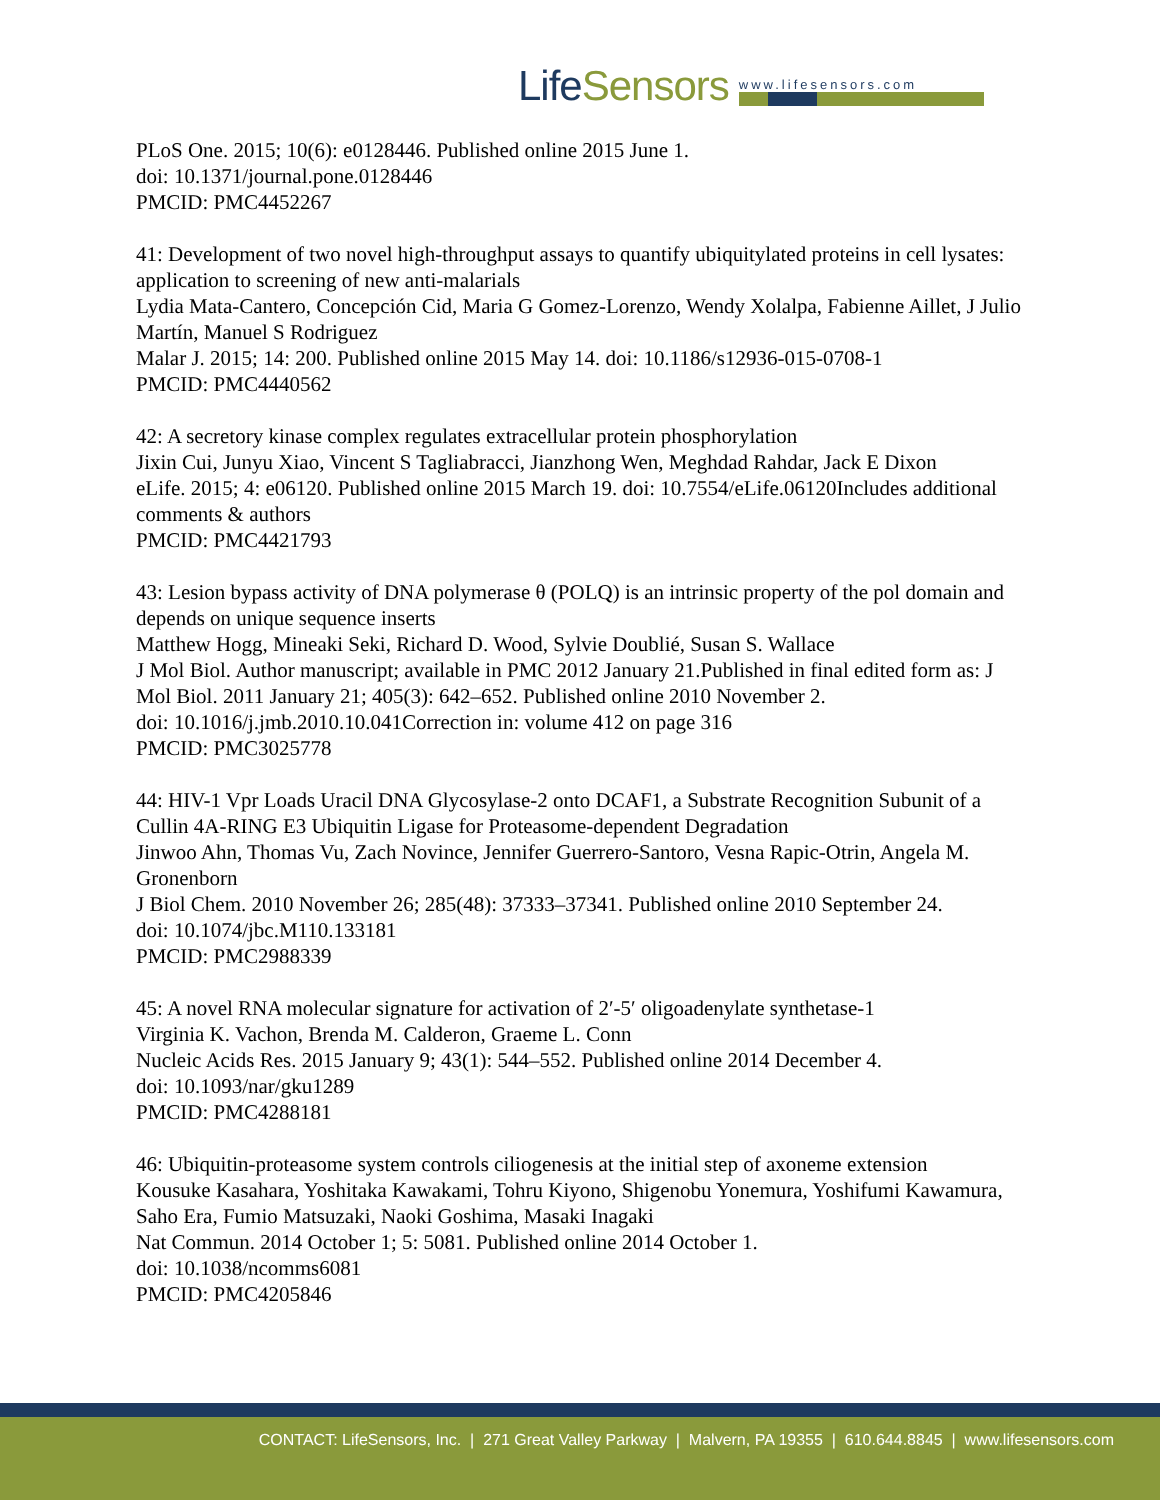LifeSensors
www.lifesensors.com
PLoS One. 2015; 10(6): e0128446. Published online 2015 June 1.
doi: 10.1371/journal.pone.0128446
PMCID: PMC4452267
41: Development of two novel high-throughput assays to quantify ubiquitylated proteins in cell lysates: application to screening of new anti-malarials
Lydia Mata-Cantero, Concepción Cid, Maria G Gomez-Lorenzo, Wendy Xolalpa, Fabienne Aillet, J Julio Martín, Manuel S Rodriguez
Malar J. 2015; 14: 200. Published online 2015 May 14. doi: 10.1186/s12936-015-0708-1
PMCID: PMC4440562
42: A secretory kinase complex regulates extracellular protein phosphorylation
Jixin Cui, Junyu Xiao, Vincent S Tagliabracci, Jianzhong Wen, Meghdad Rahdar, Jack E Dixon
eLife. 2015; 4: e06120. Published online 2015 March 19. doi: 10.7554/eLife.06120Includes additional comments & authors
PMCID: PMC4421793
43: Lesion bypass activity of DNA polymerase θ (POLQ) is an intrinsic property of the pol domain and depends on unique sequence inserts
Matthew Hogg, Mineaki Seki, Richard D. Wood, Sylvie Doublié, Susan S. Wallace
J Mol Biol. Author manuscript; available in PMC 2012 January 21.Published in final edited form as: J Mol Biol. 2011 January 21; 405(3): 642–652. Published online 2010 November 2.
doi: 10.1016/j.jmb.2010.10.041Correction in: volume 412 on page 316
PMCID: PMC3025778
44: HIV-1 Vpr Loads Uracil DNA Glycosylase-2 onto DCAF1, a Substrate Recognition Subunit of a Cullin 4A-RING E3 Ubiquitin Ligase for Proteasome-dependent Degradation
Jinwoo Ahn, Thomas Vu, Zach Novince, Jennifer Guerrero-Santoro, Vesna Rapic-Otrin, Angela M. Gronenborn
J Biol Chem. 2010 November 26; 285(48): 37333–37341. Published online 2010 September 24.
doi: 10.1074/jbc.M110.133181
PMCID: PMC2988339
45: A novel RNA molecular signature for activation of 2′-5′ oligoadenylate synthetase-1
Virginia K. Vachon, Brenda M. Calderon, Graeme L. Conn
Nucleic Acids Res. 2015 January 9; 43(1): 544–552. Published online 2014 December 4.
doi: 10.1093/nar/gku1289
PMCID: PMC4288181
46: Ubiquitin-proteasome system controls ciliogenesis at the initial step of axoneme extension
Kousuke Kasahara, Yoshitaka Kawakami, Tohru Kiyono, Shigenobu Yonemura, Yoshifumi Kawamura, Saho Era, Fumio Matsuzaki, Naoki Goshima, Masaki Inagaki
Nat Commun. 2014 October 1; 5: 5081. Published online 2014 October 1.
doi: 10.1038/ncomms6081
PMCID: PMC4205846
CONTACT: LifeSensors, Inc. | 271 Great Valley Parkway | Malvern, PA 19355 | 610.644.8845 | www.lifesensors.com